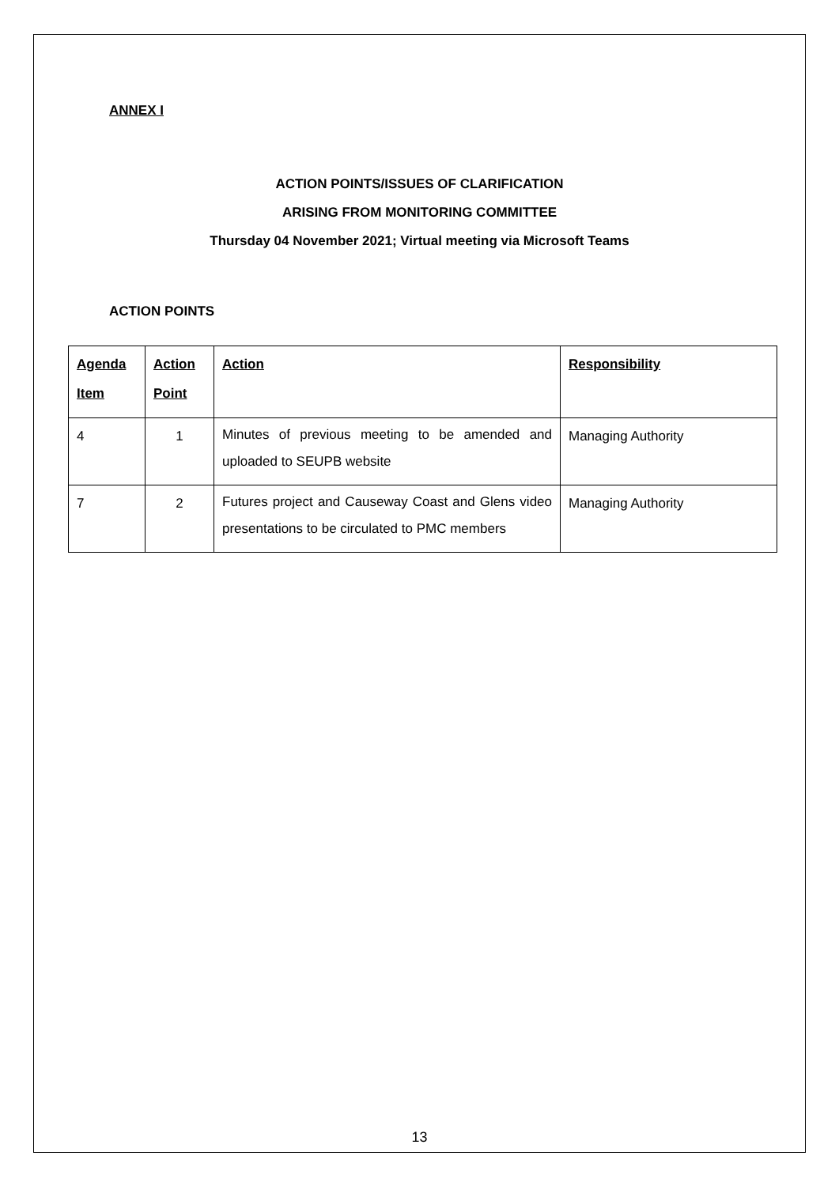ANNEX I
ACTION POINTS/ISSUES OF CLARIFICATION
ARISING FROM MONITORING COMMITTEE
Thursday 04 November 2021; Virtual meeting via Microsoft Teams
ACTION POINTS
| Agenda Item | Action Point | Action | Responsibility |
| --- | --- | --- | --- |
| 4 | 1 | Minutes of previous meeting to be amended and uploaded to SEUPB website | Managing Authority |
| 7 | 2 | Futures project and Causeway Coast and Glens video presentations to be circulated to PMC members | Managing Authority |
13